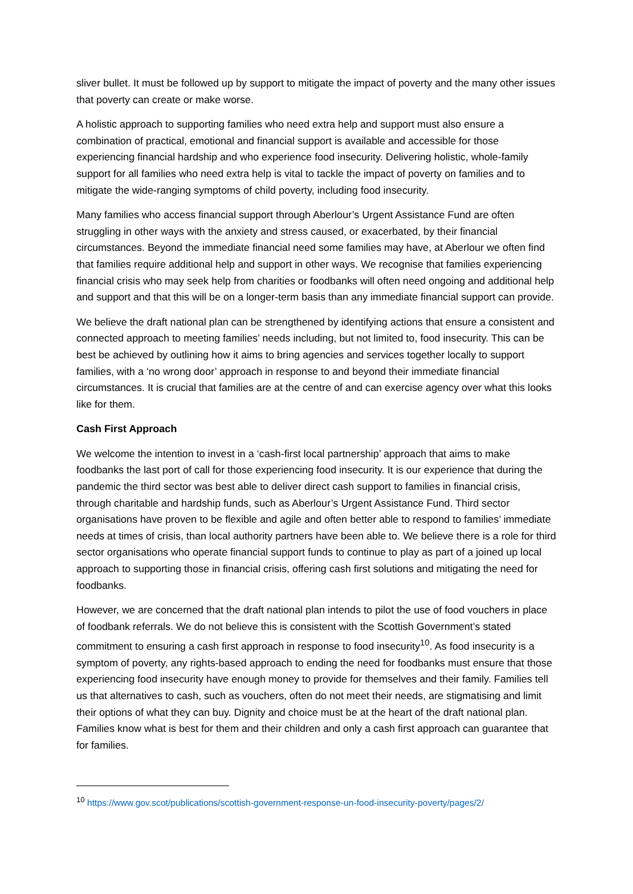sliver bullet. It must be followed up by support to mitigate the impact of poverty and the many other issues that poverty can create or make worse.
A holistic approach to supporting families who need extra help and support must also ensure a combination of practical, emotional and financial support is available and accessible for those experiencing financial hardship and who experience food insecurity. Delivering holistic, whole-family support for all families who need extra help is vital to tackle the impact of poverty on families and to mitigate the wide-ranging symptoms of child poverty, including food insecurity.
Many families who access financial support through Aberlour’s Urgent Assistance Fund are often struggling in other ways with the anxiety and stress caused, or exacerbated, by their financial circumstances. Beyond the immediate financial need some families may have, at Aberlour we often find that families require additional help and support in other ways. We recognise that families experiencing financial crisis who may seek help from charities or foodbanks will often need ongoing and additional help and support and that this will be on a longer-term basis than any immediate financial support can provide.
We believe the draft national plan can be strengthened by identifying actions that ensure a consistent and connected approach to meeting families’ needs including, but not limited to, food insecurity. This can be best be achieved by outlining how it aims to bring agencies and services together locally to support families, with a ‘no wrong door’ approach in response to and beyond their immediate financial circumstances. It is crucial that families are at the centre of and can exercise agency over what this looks like for them.
Cash First Approach
We welcome the intention to invest in a ‘cash-first local partnership’ approach that aims to make foodbanks the last port of call for those experiencing food insecurity. It is our experience that during the pandemic the third sector was best able to deliver direct cash support to families in financial crisis, through charitable and hardship funds, such as Aberlour’s Urgent Assistance Fund. Third sector organisations have proven to be flexible and agile and often better able to respond to families’ immediate needs at times of crisis, than local authority partners have been able to. We believe there is a role for third sector organisations who operate financial support funds to continue to play as part of a joined up local approach to supporting those in financial crisis, offering cash first solutions and mitigating the need for foodbanks.
However, we are concerned that the draft national plan intends to pilot the use of food vouchers in place of foodbank referrals. We do not believe this is consistent with the Scottish Government’s stated commitment to ensuring a cash first approach in response to food insecurity<sup>10</sup>. As food insecurity is a symptom of poverty, any rights-based approach to ending the need for foodbanks must ensure that those experiencing food insecurity have enough money to provide for themselves and their family. Families tell us that alternatives to cash, such as vouchers, often do not meet their needs, are stigmatising and limit their options of what they can buy. Dignity and choice must be at the heart of the draft national plan. Families know what is best for them and their children and only a cash first approach can guarantee that for families.
<sup>10</sup> https://www.gov.scot/publications/scottish-government-response-un-food-insecurity-poverty/pages/2/